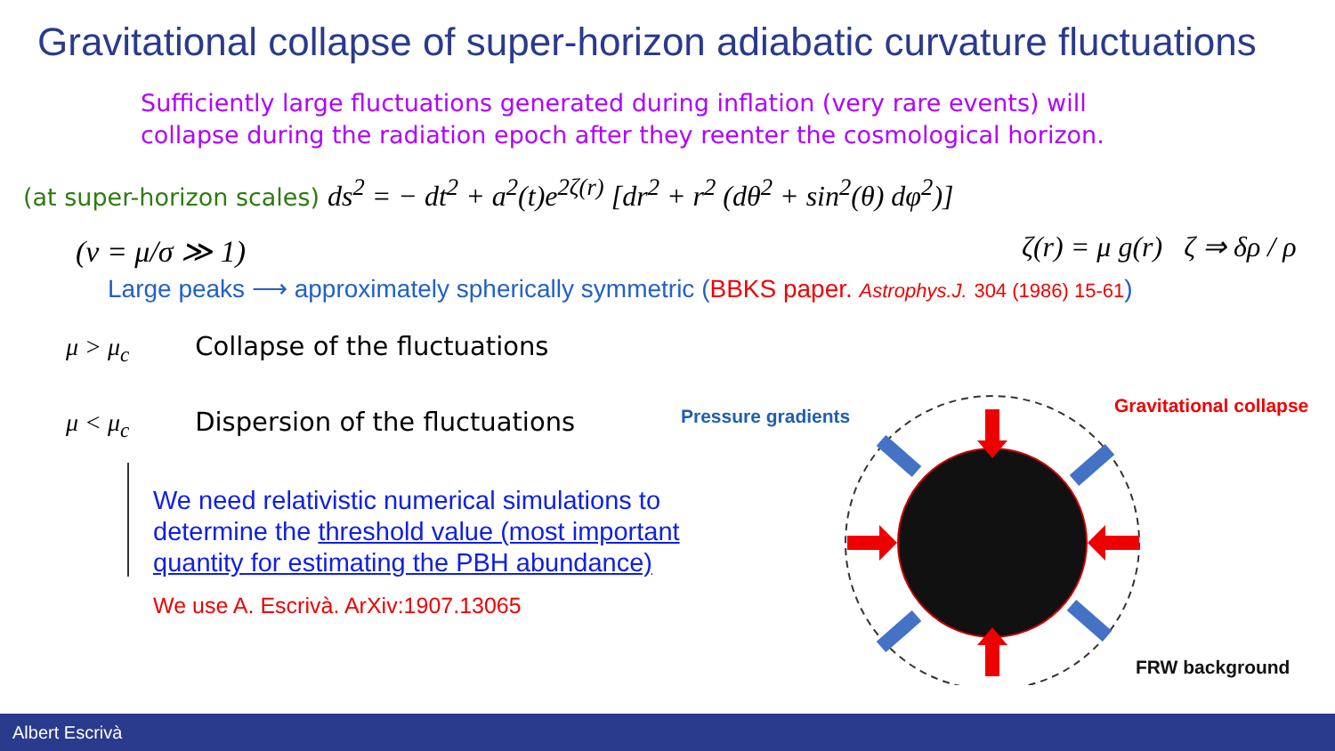Gravitational collapse of super-horizon adiabatic curvature fluctuations
Sufficiently large fluctuations generated during inflation (very rare events) will
collapse during the radiation epoch after they reenter the cosmological horizon.
(at super-horizon scales) ds<sup>2</sup> = − dt<sup>2</sup> + a<sup>2</sup>(t)e<sup>2ζ(r)</sup> [dr<sup>2</sup> + r<sup>2</sup> (dθ<sup>2</sup> + sin<sup>2</sup>(θ) dφ<sup>2</sup>)]
(ν = μ/σ ≫ 1) ζ(r) = μ g(r) ζ ⇒ δρ / ρ
Large peaks ⟶ approximately spherically symmetric (BBKS paper. Astrophys.J. 304 (1986) 15-61)
μ > μ<sub>c</sub> Collapse of the fluctuations
μ < μ<sub>c</sub> Dispersion of the fluctuations
We need relativistic numerical simulations to determine the threshold value (most important quantity for estimating the PBH abundance)
We use A. Escrivà. ArXiv:1907.13065
Pressure gradients Gravitational collapse
FRW background
Albert Escrivà